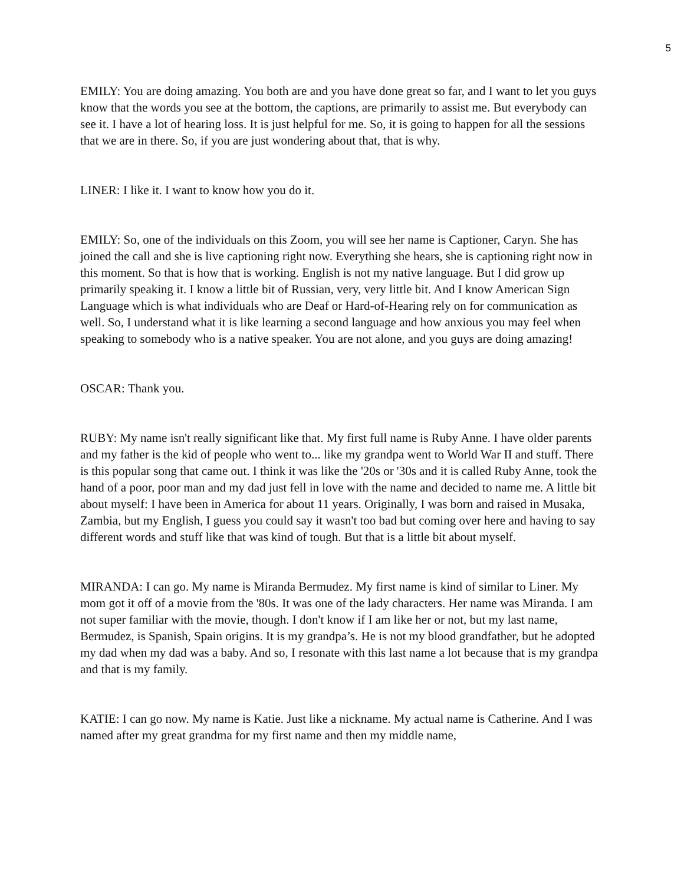5
EMILY: You are doing amazing. You both are and you have done great so far, and I want to let you guys know that the words you see at the bottom, the captions, are primarily to assist me. But everybody can see it. I have a lot of hearing loss. It is just helpful for me. So, it is going to happen for all the sessions that we are in there. So, if you are just wondering about that, that is why.
LINER: I like it. I want to know how you do it.
EMILY: So, one of the individuals on this Zoom, you will see her name is Captioner, Caryn. She has joined the call and she is live captioning right now. Everything she hears, she is captioning right now in this moment. So that is how that is working. English is not my native language. But I did grow up primarily speaking it. I know a little bit of Russian, very, very little bit. And I know American Sign Language which is what individuals who are Deaf or Hard-of-Hearing rely on for communication as well. So, I understand what it is like learning a second language and how anxious you may feel when speaking to somebody who is a native speaker. You are not alone, and you guys are doing amazing!
OSCAR: Thank you.
RUBY: My name isn't really significant like that. My first full name is Ruby Anne. I have older parents and my father is the kid of people who went to... like my grandpa went to World War II and stuff. There is this popular song that came out. I think it was like the '20s or '30s and it is called Ruby Anne, took the hand of a poor, poor man and my dad just fell in love with the name and decided to name me. A little bit about myself: I have been in America for about 11 years. Originally, I was born and raised in Musaka, Zambia, but my English, I guess you could say it wasn't too bad but coming over here and having to say different words and stuff like that was kind of tough. But that is a little bit about myself.
MIRANDA: I can go. My name is Miranda Bermudez. My first name is kind of similar to Liner. My mom got it off of a movie from the '80s. It was one of the lady characters. Her name was Miranda. I am not super familiar with the movie, though. I don't know if I am like her or not, but my last name, Bermudez, is Spanish, Spain origins. It is my grandpa’s. He is not my blood grandfather, but he adopted my dad when my dad was a baby. And so, I resonate with this last name a lot because that is my grandpa and that is my family.
KATIE: I can go now. My name is Katie. Just like a nickname. My actual name is Catherine. And I was named after my great grandma for my first name and then my middle name,